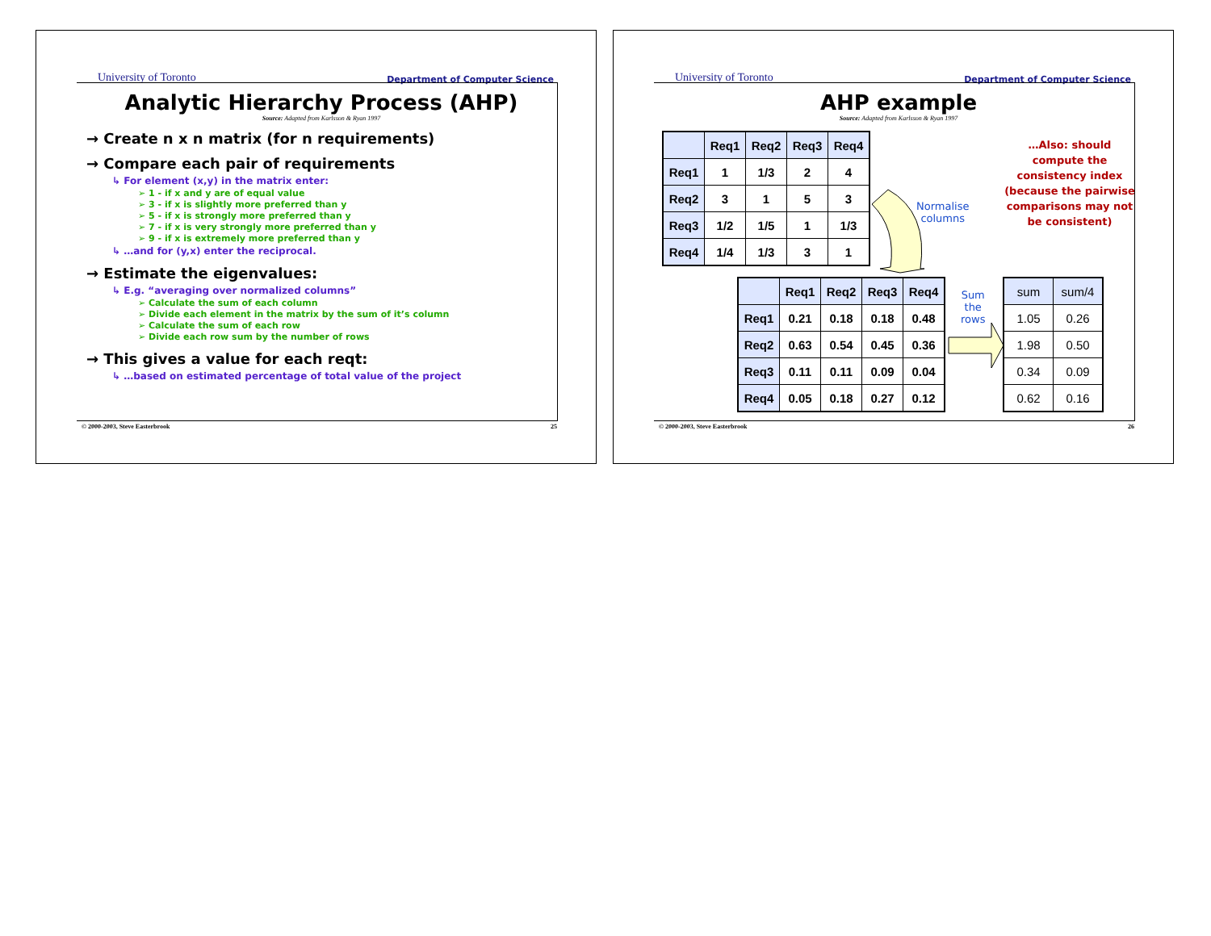University of Toronto Department of Computer Science
Analytic Hierarchy Process (AHP)
Source: Adapted from Karlsson & Ryan 1997
→ Create n x n matrix (for n requirements)
→ Compare each pair of requirements
↳ For element (x,y) in the matrix enter:
➢ 1 - if x and y are of equal value
➢ 3 - if x is slightly more preferred than y
➢ 5 - if x is strongly more preferred than y
➢ 7 - if x is very strongly more preferred than y
➢ 9 - if x is extremely more preferred than y
↳ …and for (y,x) enter the reciprocal.
→ Estimate the eigenvalues:
↳ E.g. “averaging over normalized columns”
➢ Calculate the sum of each column
➢ Divide each element in the matrix by the sum of it’s column
➢ Calculate the sum of each row
➢ Divide each row sum by the number of rows
→ This gives a value for each reqt:
↳ …based on estimated percentage of total value of the project
© 2000-2003, Steve Easterbrook 25
University of Toronto Department of Computer Science
AHP example
Source: Adapted from Karlsson & Ryan 1997
| | Req1 | Req2 | Req3 | Req4 |
| --- | --- | --- | --- | --- |
| Req1 | 1 | 1/3 | 2 | 4 |
| Req2 | 3 | 1 | 5 | 3 |
| Req3 | 1/2 | 1/5 | 1 | 1/3 |
| Req4 | 1/4 | 1/3 | 3 | 1 |
Normalise
columns
…Also: should compute the consistency index (because the pairwise comparisons may not be consistent)
| | Req1 | Req2 | Req3 | Req4 |
| --- | --- | --- | --- | --- |
| Req1 | 0.21 | 0.18 | 0.18 | 0.48 |
| Req2 | 0.63 | 0.54 | 0.45 | 0.36 |
| Req3 | 0.11 | 0.11 | 0.09 | 0.04 |
| Req4 | 0.05 | 0.18 | 0.27 | 0.12 |
Sum
the
rows
| sum | sum/4 |
| --- | --- |
| 1.05 | 0.26 |
| 1.98 | 0.50 |
| 0.34 | 0.09 |
| 0.62 | 0.16 |
© 2000-2003, Steve Easterbrook 26